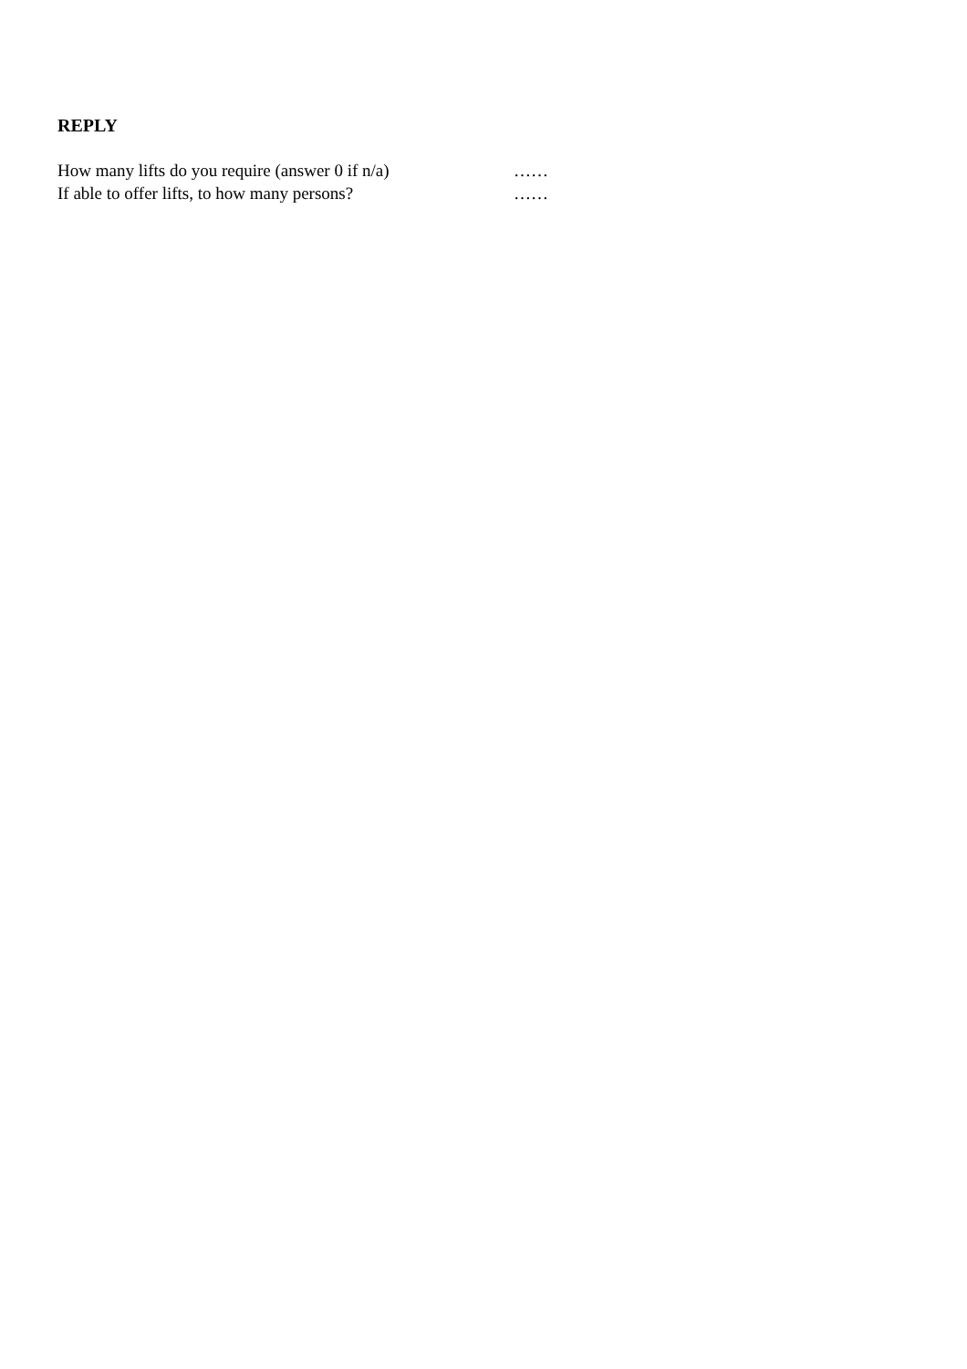REPLY
How many lifts do you require (answer 0 if n/a) ……
If able to offer lifts, to how many persons? ……